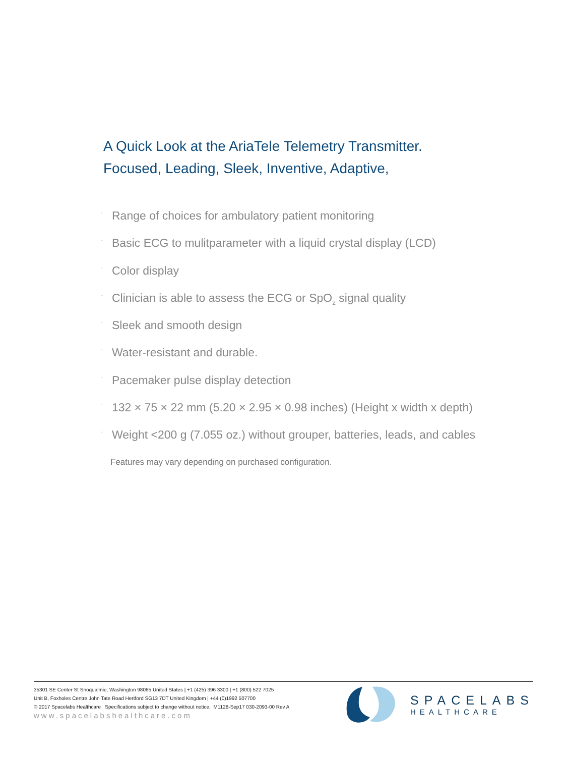A Quick Look at the AriaTele Telemetry Transmitter.
Focused, Leading, Sleek, Inventive, Adaptive,
· Range of choices for ambulatory patient monitoring
· Basic ECG to mulitparameter with a liquid crystal display (LCD)
· Color display
· Clinician is able to assess the ECG or SpO<sub>2</sub> signal quality
· Sleek and smooth design
· Water-resistant and durable.
· Pacemaker pulse display detection
· 132 × 75 × 22 mm (5.20 × 2.95 × 0.98 inches) (Height x width x depth)
· Weight <200 g (7.055 oz.) without grouper, batteries, leads, and cables
Features may vary depending on purchased configuration.
35301 SE Center St Snoqualmie, Washington 98065 United States | +1 (425) 396 3300 | +1 (800) 522 7025
Unit B, Foxholes Centre John Tate Road Hertford SG13 7DT United Kingdom | +44 (0)1992 507700
© 2017 Spacelabs Healthcare Specifications subject to change without notice. M1128-Sep17 030-2093-00 Rev A
www.spacelabshealthcare.com
SPACELABS
HEALTHCARE